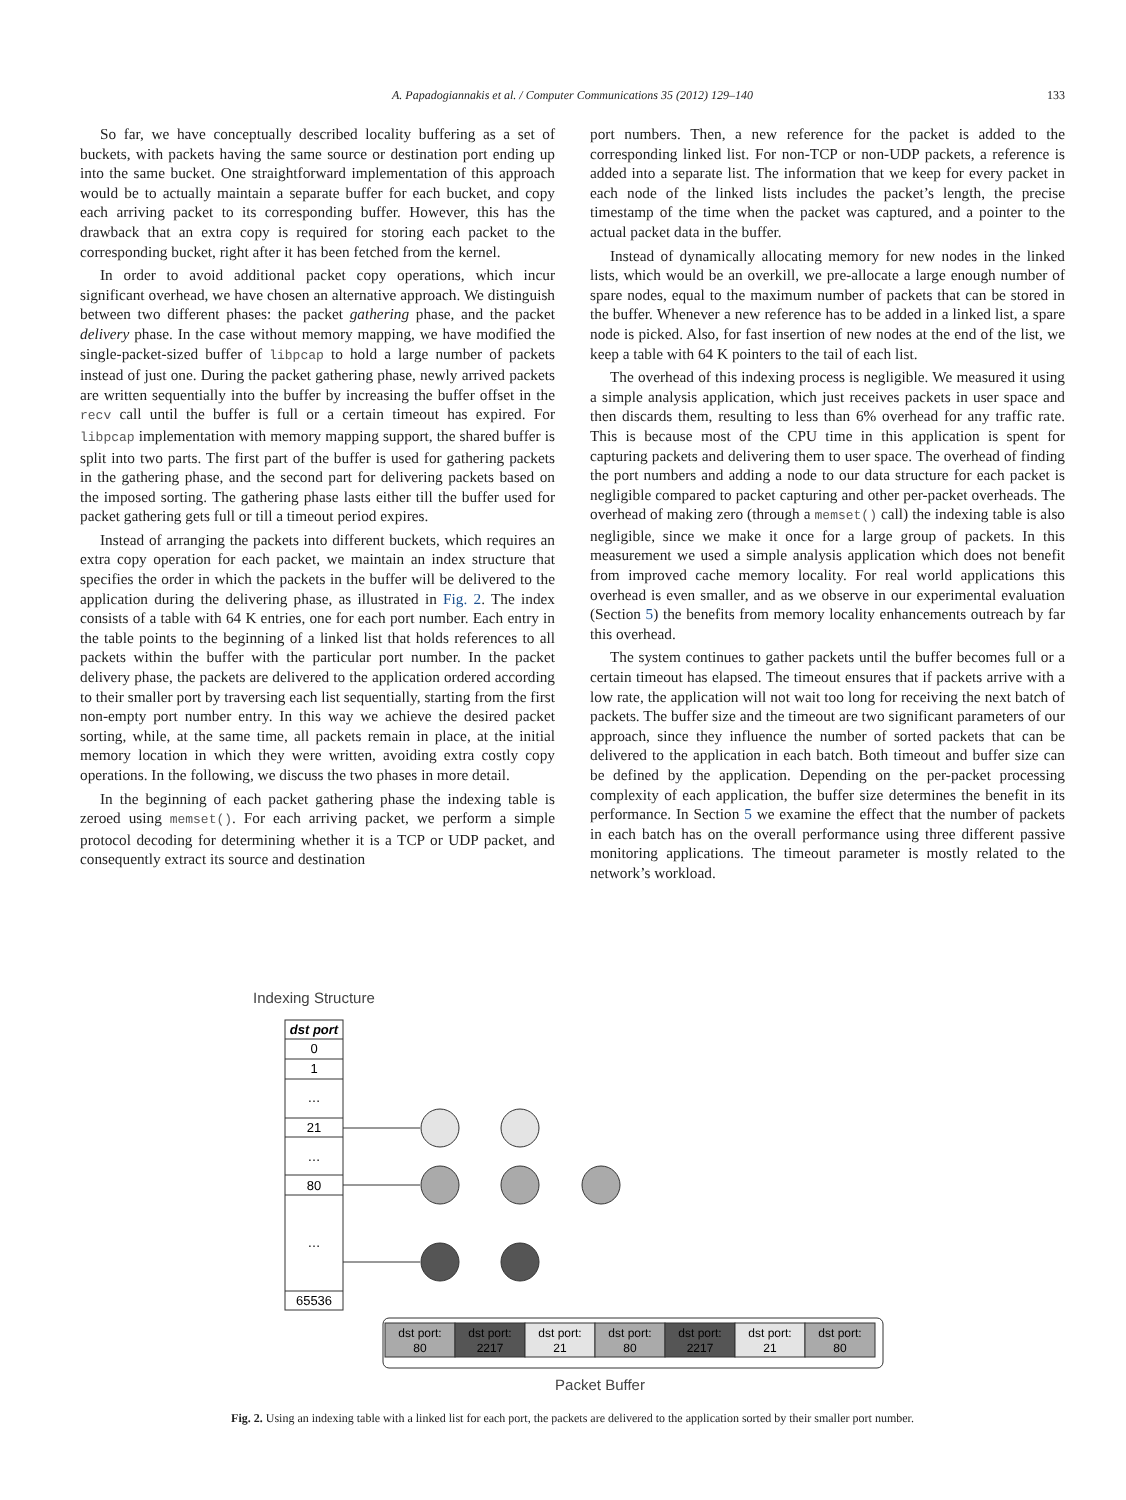A. Papadogiannakis et al. / Computer Communications 35 (2012) 129–140 133
So far, we have conceptually described locality buffering as a set of buckets, with packets having the same source or destination port ending up into the same bucket. One straightforward implementation of this approach would be to actually maintain a separate buffer for each bucket, and copy each arriving packet to its corresponding buffer. However, this has the drawback that an extra copy is required for storing each packet to the corresponding bucket, right after it has been fetched from the kernel.
In order to avoid additional packet copy operations, which incur significant overhead, we have chosen an alternative approach. We distinguish between two different phases: the packet gathering phase, and the packet delivery phase. In the case without memory mapping, we have modified the single-packet-sized buffer of libpcap to hold a large number of packets instead of just one. During the packet gathering phase, newly arrived packets are written sequentially into the buffer by increasing the buffer offset in the recv call until the buffer is full or a certain timeout has expired. For libpcap implementation with memory mapping support, the shared buffer is split into two parts. The first part of the buffer is used for gathering packets in the gathering phase, and the second part for delivering packets based on the imposed sorting. The gathering phase lasts either till the buffer used for packet gathering gets full or till a timeout period expires.
Instead of arranging the packets into different buckets, which requires an extra copy operation for each packet, we maintain an index structure that specifies the order in which the packets in the buffer will be delivered to the application during the delivering phase, as illustrated in Fig. 2. The index consists of a table with 64 K entries, one for each port number. Each entry in the table points to the beginning of a linked list that holds references to all packets within the buffer with the particular port number. In the packet delivery phase, the packets are delivered to the application ordered according to their smaller port by traversing each list sequentially, starting from the first non-empty port number entry. In this way we achieve the desired packet sorting, while, at the same time, all packets remain in place, at the initial memory location in which they were written, avoiding extra costly copy operations. In the following, we discuss the two phases in more detail.
In the beginning of each packet gathering phase the indexing table is zeroed using memset(). For each arriving packet, we perform a simple protocol decoding for determining whether it is a TCP or UDP packet, and consequently extract its source and destination
port numbers. Then, a new reference for the packet is added to the corresponding linked list. For non-TCP or non-UDP packets, a reference is added into a separate list. The information that we keep for every packet in each node of the linked lists includes the packet’s length, the precise timestamp of the time when the packet was captured, and a pointer to the actual packet data in the buffer.
Instead of dynamically allocating memory for new nodes in the linked lists, which would be an overkill, we pre-allocate a large enough number of spare nodes, equal to the maximum number of packets that can be stored in the buffer. Whenever a new reference has to be added in a linked list, a spare node is picked. Also, for fast insertion of new nodes at the end of the list, we keep a table with 64 K pointers to the tail of each list.
The overhead of this indexing process is negligible. We measured it using a simple analysis application, which just receives packets in user space and then discards them, resulting to less than 6% overhead for any traffic rate. This is because most of the CPU time in this application is spent for capturing packets and delivering them to user space. The overhead of finding the port numbers and adding a node to our data structure for each packet is negligible compared to packet capturing and other per-packet overheads. The overhead of making zero (through a memset() call) the indexing table is also negligible, since we make it once for a large group of packets. In this measurement we used a simple analysis application which does not benefit from improved cache memory locality. For real world applications this overhead is even smaller, and as we observe in our experimental evaluation (Section 5) the benefits from memory locality enhancements outreach by far this overhead.
The system continues to gather packets until the buffer becomes full or a certain timeout has elapsed. The timeout ensures that if packets arrive with a low rate, the application will not wait too long for receiving the next batch of packets. The buffer size and the timeout are two significant parameters of our approach, since they influence the number of sorted packets that can be delivered to the application in each batch. Both timeout and buffer size can be defined by the application. Depending on the per-packet processing complexity of each application, the buffer size determines the benefit in its performance. In Section 5 we examine the effect that the number of packets in each batch has on the overall performance using three different passive monitoring applications. The timeout parameter is mostly related to the network’s workload.
Indexing Structure
dst port
0
1
…
21
…
80
…
65536
dst port:
80
dst port:
2217
dst port:
21
dst port:
80
dst port:
2217
dst port:
21
dst port:
80
Packet Buffer
Fig. 2. Using an indexing table with a linked list for each port, the packets are delivered to the application sorted by their smaller port number.